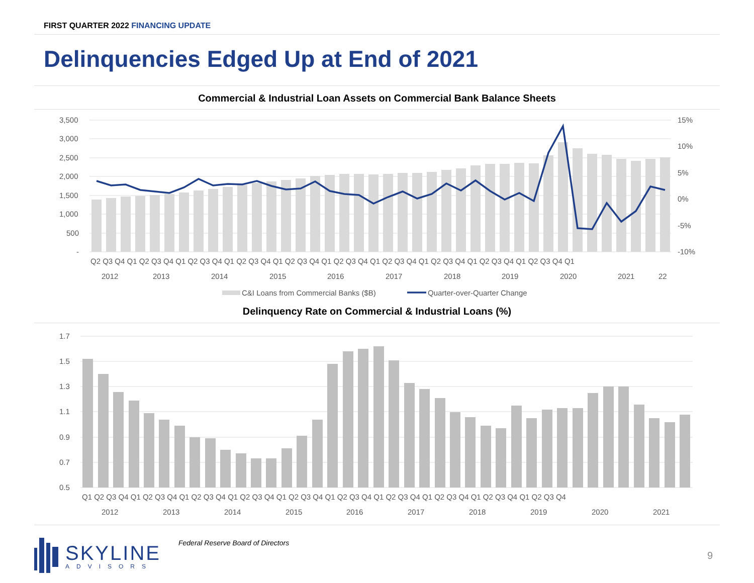FIRST QUARTER 2022 FINANCING UPDATE
Delinquencies Edged Up at End of 2021
Commercial & Industrial Loan Assets on Commercial Bank Balance Sheets
3,500
3,000
2,500
2,000
1,500
1,000
500
-
15%
10%
5%
0%
-5%
-10%
Q2 Q3 Q4 Q1 Q2 Q3 Q4 Q1 Q2 Q3 Q4 Q1 Q2 Q3 Q4 Q1 Q2 Q3 Q4 Q1 Q2 Q3 Q4 Q1 Q2 Q3 Q4 Q1 Q2 Q3 Q4 Q1 Q2 Q3 Q4 Q1 Q2 Q3 Q4 Q1
2012
2013
2014
2015
2016
2017
2018
2019
2020
2021
22
C&I Loans from Commercial Banks ($B)
Quarter-over-Quarter Change
Delinquency Rate on Commercial & Industrial Loans (%)
1.7
1.5
1.3
1.1
0.9
0.7
0.5
Q1 Q2 Q3 Q4 Q1 Q2 Q3 Q4 Q1 Q2 Q3 Q4 Q1 Q2 Q3 Q4 Q1 Q2 Q3 Q4 Q1 Q2 Q3 Q4 Q1 Q2 Q3 Q4 Q1 Q2 Q3 Q4 Q1 Q2 Q3 Q4 Q1 Q2 Q3 Q4
2012
2013
2014
2015
2016
2017
2018
2019
2020
2021
SKYLINE
ADVISORS
Federal Reserve Board of Directors
9